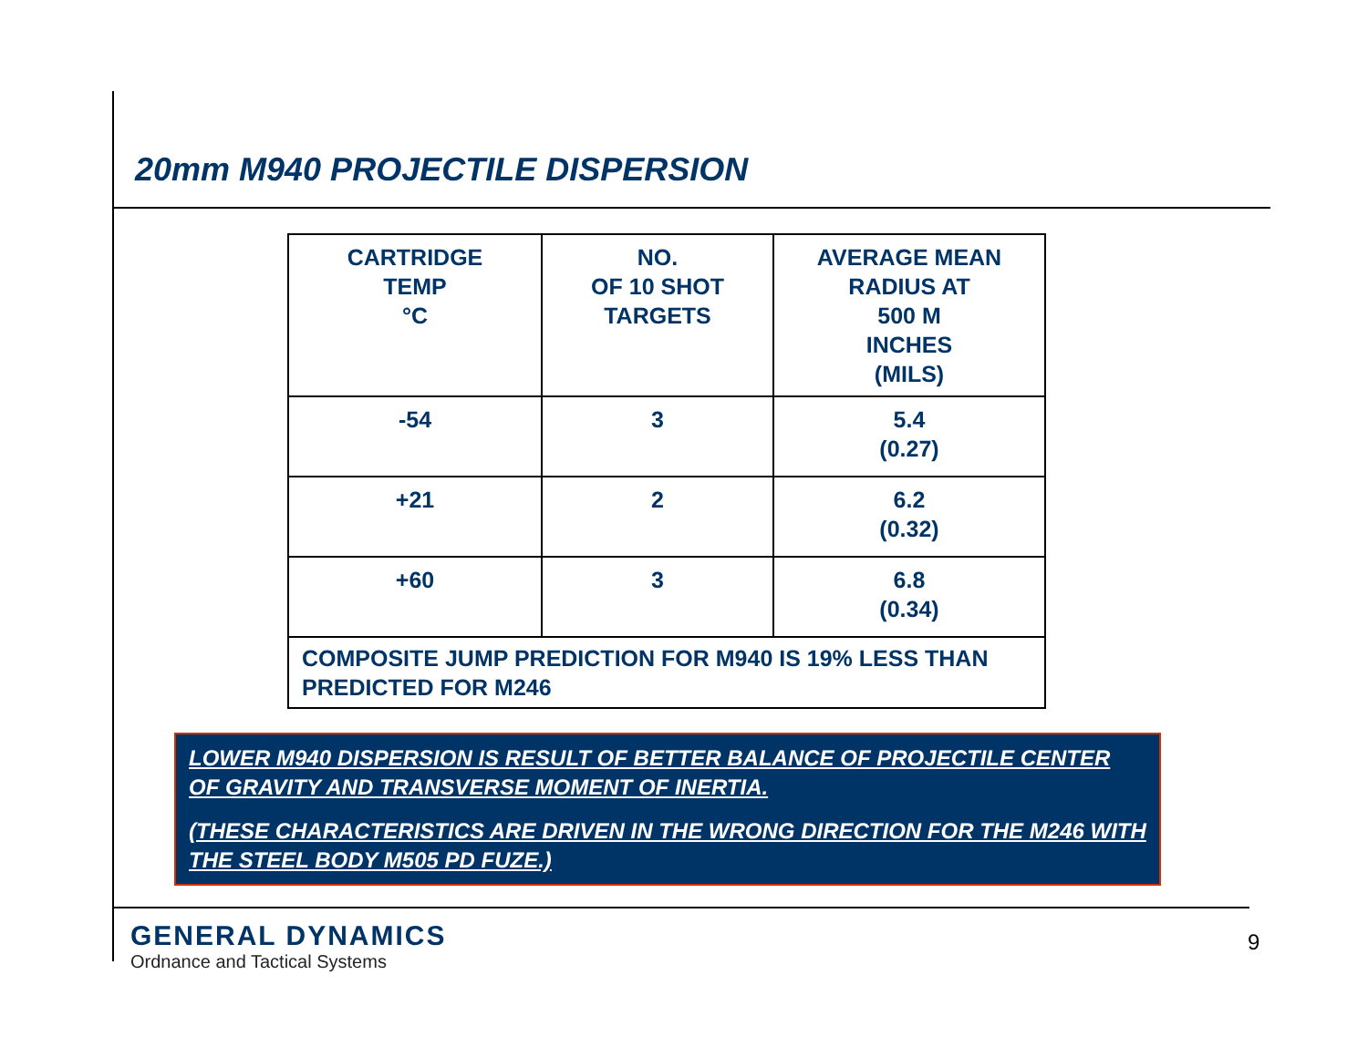20mm M940 PROJECTILE DISPERSION
| CARTRIDGE TEMP °C | NO. OF 10 SHOT TARGETS | AVERAGE MEAN RADIUS AT 500 M INCHES (MILS) |
| --- | --- | --- |
| -54 | 3 | 5.4 (0.27) |
| +21 | 2 | 6.2 (0.32) |
| +60 | 3 | 6.8 (0.34) |
| COMPOSITE JUMP PREDICTION FOR M940 IS 19% LESS THAN PREDICTED FOR M246 | | |
LOWER M940 DISPERSION IS RESULT OF BETTER BALANCE OF PROJECTILE CENTER OF GRAVITY AND TRANSVERSE MOMENT OF INERTIA.
(THESE CHARACTERISTICS ARE DRIVEN IN THE WRONG DIRECTION FOR THE M246 WITH THE STEEL BODY M505 PD FUZE.)
GENERAL DYNAMICS
Ordnance and Tactical Systems
9